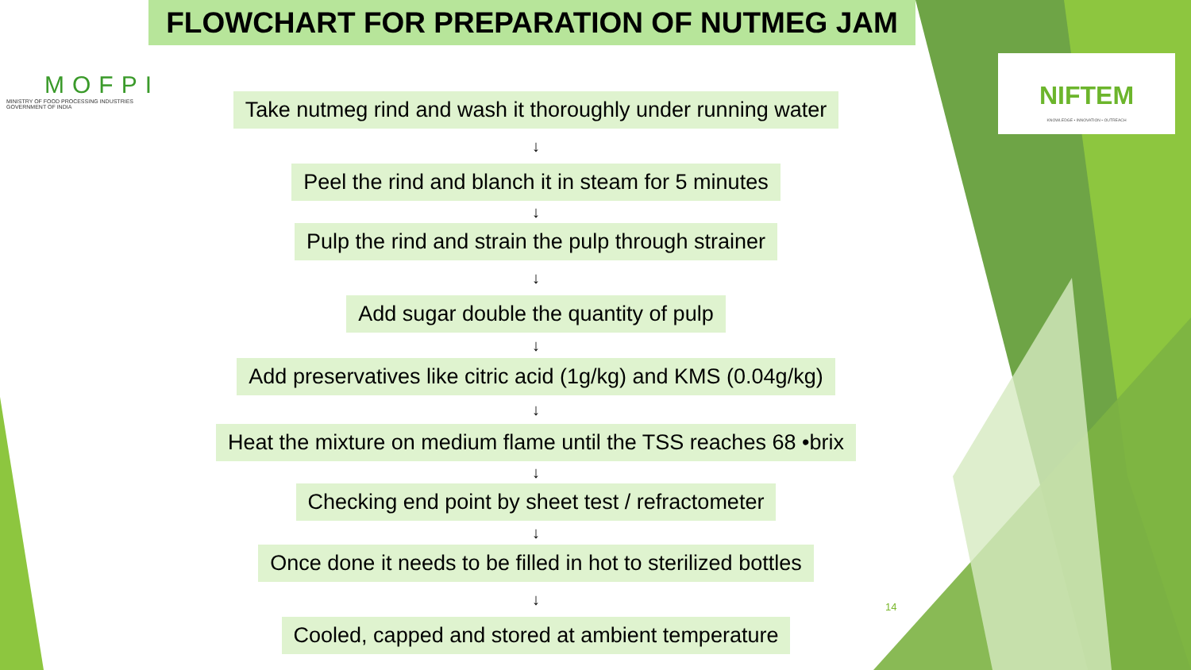FLOWCHART FOR PREPARATION OF NUTMEG JAM
MOFPI
MINISTRY OF FOOD PROCESSING INDUSTRIES
GOVERNMENT OF INDIA
NIFTEM
KNOWLEDGE • INNOVATION • OUTREACH
Take nutmeg rind and wash it thoroughly under running water
↓
Peel the rind and blanch it in steam for 5 minutes
↓
Pulp the rind and strain the pulp through strainer
↓
Add sugar double the quantity of pulp
↓
Add preservatives like citric acid (1g/kg) and KMS (0.04g/kg)
↓
Heat the mixture on medium flame until the TSS reaches 68 •brix
↓
Checking end point by sheet test / refractometer
↓
Once done it needs to be filled in hot to sterilized bottles
↓
Cooled, capped and stored at ambient temperature
14